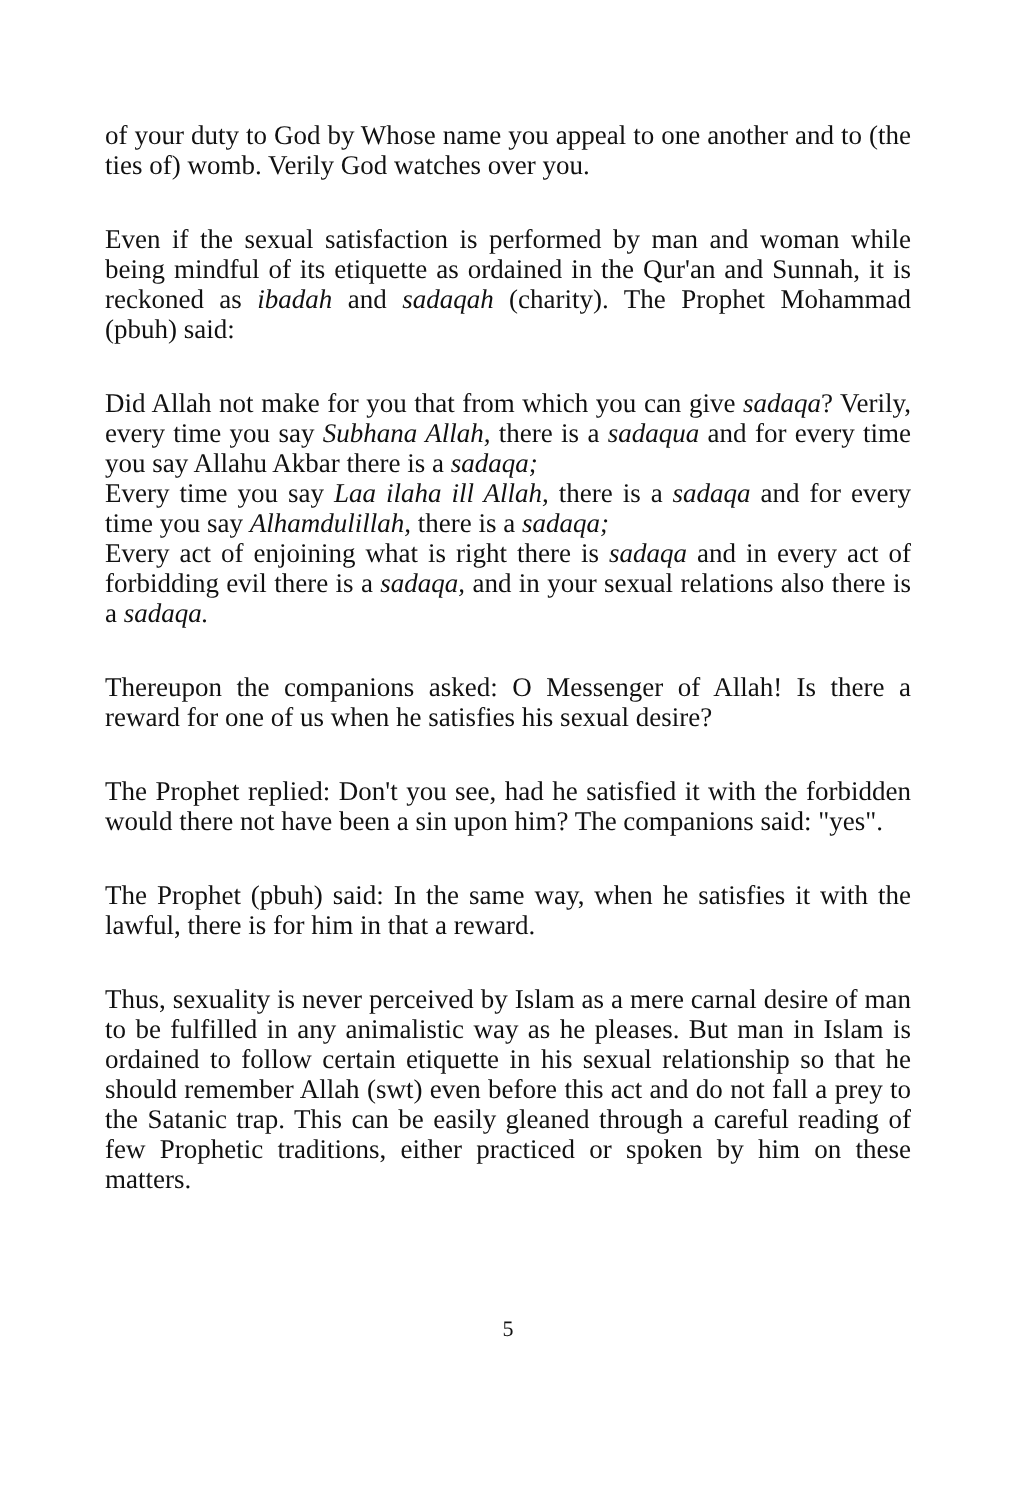of your duty to God by Whose name you appeal to one another and to (the ties of) womb. Verily God watches over you.
Even if the sexual satisfaction is performed by man and woman while being mindful of its etiquette as ordained in the Qur'an and Sunnah, it is reckoned as ibadah and sadaqah (charity). The Prophet Mohammad (pbuh) said:
Did Allah not make for you that from which you can give sadaqa? Verily, every time you say Subhana Allah, there is a sadaqua and for every time you say Allahu Akbar there is a sadaqa;
Every time you say Laa ilaha ill Allah, there is a sadaqa and for every time you say Alhamdulillah, there is a sadaqa;
Every act of enjoining what is right there is sadaqa and in every act of forbidding evil there is a sadaqa, and in your sexual relations also there is a sadaqa.
Thereupon the companions asked: O Messenger of Allah! Is there a reward for one of us when he satisfies his sexual desire?
The Prophet replied: Don't you see, had he satisfied it with the forbidden would there not have been a sin upon him? The companions said: "yes".
The Prophet (pbuh) said: In the same way, when he satisfies it with the lawful, there is for him in that a reward.
Thus, sexuality is never perceived by Islam as a mere carnal desire of man to be fulfilled in any animalistic way as he pleases. But man in Islam is ordained to follow certain etiquette in his sexual relationship so that he should remember Allah (swt) even before this act and do not fall a prey to the Satanic trap. This can be easily gleaned through a careful reading of few Prophetic traditions, either practiced or spoken by him on these matters.
5